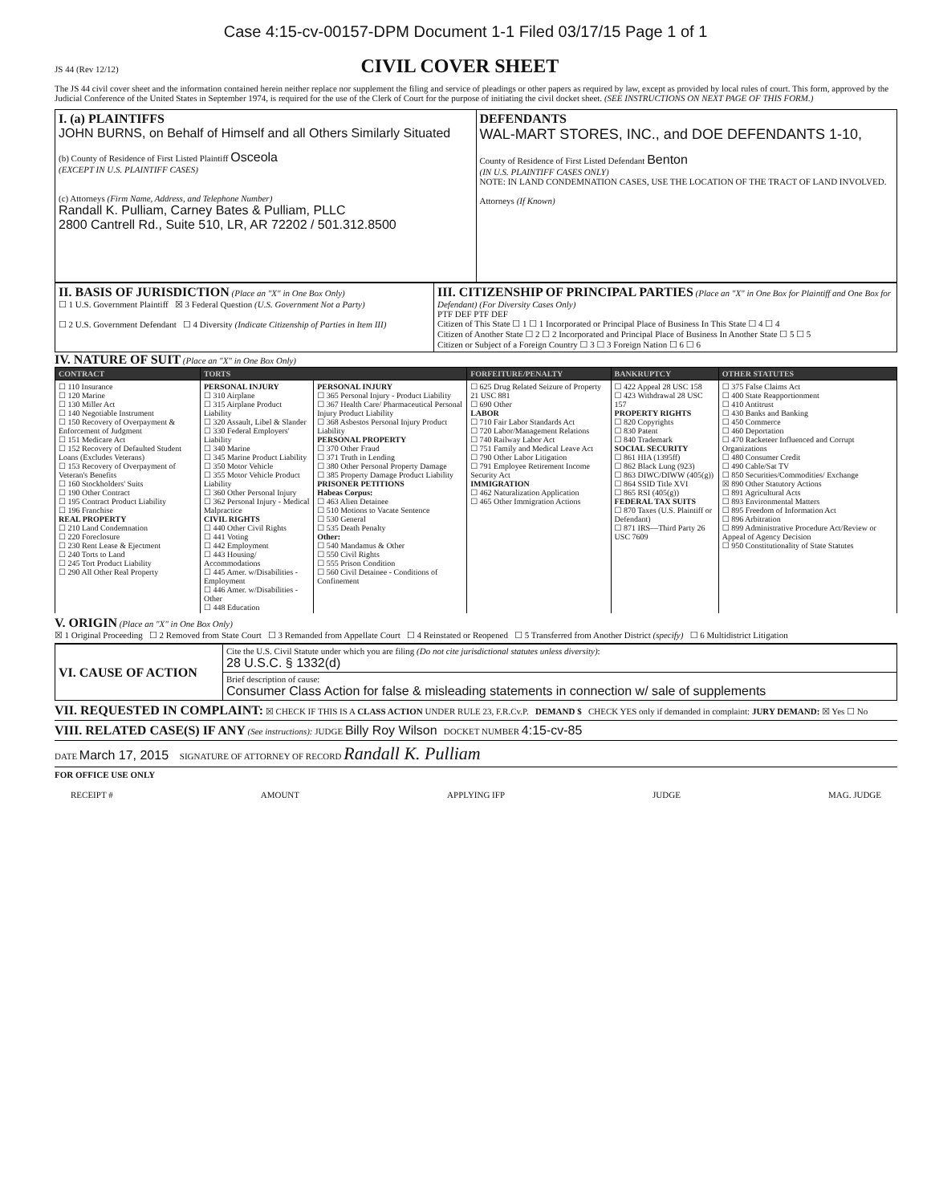Case 4:15-cv-00157-DPM Document 1-1 Filed 03/17/15 Page 1 of 1
JS 44 (Rev 12/12)
CIVIL COVER SHEET
The JS 44 civil cover sheet and the information contained herein neither replace nor supplement the filing and service of pleadings or other papers as required by law, except as provided by local rules of court. This form, approved by the Judicial Conference of the United States in September 1974, is required for the use of the Clerk of Court for the purpose of initiating the civil docket sheet. (SEE INSTRUCTIONS ON NEXT PAGE OF THIS FORM.)
| I. (a) PLAINTIFFS JOHN BURNS, on Behalf of Himself and all Others Similarly Situated (b) County of Residence of First Listed Plaintiff Osceola (EXCEPT IN U.S. PLAINTIFF CASES) (c) Attorneys (Firm Name, Address, and Telephone Number) Randall K. Pulliam, Carney Bates & Pulliam, PLLC 2800 Cantrell Rd., Suite 510, LR, AR 72202 / 501.312.8500 | DEFENDANTS WAL-MART STORES, INC., and DOE DEFENDANTS 1-10, County of Residence of First Listed Defendant Benton (IN U.S. PLAINTIFF CASES ONLY) NOTE: IN LAND CONDEMNATION CASES, USE THE LOCATION OF THE TRACT OF LAND INVOLVED. Attorneys (If Known) |
| II. BASIS OF JURISDICTION (Place an "X" in One Box Only) ☐ 1 U.S. Government Plaintiff ☒ 3 Federal Question (U.S. Government Not a Party) ☐ 2 U.S. Government Defendant ☐ 4 Diversity (Indicate Citizenship of Parties in Item III) | III. CITIZENSHIP OF PRINCIPAL PARTIES (Place an "X" in One Box for Plaintiff and One Box for Defendant) (For Diversity Cases Only) PTF DEF PTF DEF Citizen of This State ☐ 1 ☐ 1 Incorporated or Principal Place of Business In This State ☐ 4 ☐ 4 Citizen of Another State ☐ 2 ☐ 2 Incorporated and Principal Place of Business In Another State ☐ 5 ☐ 5 Citizen or Subject of a Foreign Country ☐ 3 ☐ 3 Foreign Nation ☐ 6 ☐ 6 |
IV. NATURE OF SUIT (Place an "X" in One Box Only)
| CONTRACT | TORTS | | FORFEITURE/PENALTY | BANKRUPTCY | OTHER STATUTES |
| ☐ 110 Insurance ☐ 120 Marine ☐ 130 Miller Act ☐ 140 Negotiable Instrument ☐ 150 Recovery of Overpayment & Enforcement of Judgment ☐ 151 Medicare Act ☐ 152 Recovery of Defaulted Student Loans (Excludes Veterans) ☐ 153 Recovery of Overpayment of Veteran's Benefits ☐ 160 Stockholders' Suits ☐ 190 Other Contract ☐ 195 Contract Product Liability ☐ 196 Franchise REAL PROPERTY ☐ 210 Land Condemnation ☐ 220 Foreclosure ☐ 230 Rent Lease & Ejectment ☐ 240 Torts to Land ☐ 245 Tort Product Liability ☐ 290 All Other Real Property | PERSONAL INJURY ☐ 310 Airplane ☐ 315 Airplane Product Liability ☐ 320 Assault, Libel & Slander ☐ 330 Federal Employers' Liability ☐ 340 Marine ☐ 345 Marine Product Liability ☐ 350 Motor Vehicle ☐ 355 Motor Vehicle Product Liability ☐ 360 Other Personal Injury ☐ 362 Personal Injury - Medical Malpractice CIVIL RIGHTS ☐ 440 Other Civil Rights ☐ 441 Voting ☐ 442 Employment ☐ 443 Housing/ Accommodations ☐ 445 Amer. w/Disabilities - Employment ☐ 446 Amer. w/Disabilities - Other ☐ 448 Education | PERSONAL INJURY ☐ 365 Personal Injury - Product Liability ☐ 367 Health Care/ Pharmaceutical Personal Injury Product Liability ☐ 368 Asbestos Personal Injury Product Liability PERSONAL PROPERTY ☐ 370 Other Fraud ☐ 371 Truth in Lending ☐ 380 Other Personal Property Damage ☐ 385 Property Damage Product Liability PRISONER PETITIONS Habeas Corpus: ☐ 463 Alien Detainee ☐ 510 Motions to Vacate Sentence ☐ 530 General ☐ 535 Death Penalty Other: ☐ 540 Mandamus & Other ☐ 550 Civil Rights ☐ 555 Prison Condition ☐ 560 Civil Detainee - Conditions of Confinement | ☐ 625 Drug Related Seizure of Property 21 USC 881 ☐ 690 Other LABOR ☐ 710 Fair Labor Standards Act ☐ 720 Labor/Management Relations ☐ 740 Railway Labor Act ☐ 751 Family and Medical Leave Act ☐ 790 Other Labor Litigation ☐ 791 Employee Retirement Income Security Act IMMIGRATION ☐ 462 Naturalization Application ☐ 465 Other Immigration Actions | ☐ 422 Appeal 28 USC 158 ☐ 423 Withdrawal 28 USC 157 PROPERTY RIGHTS ☐ 820 Copyrights ☐ 830 Patent ☐ 840 Trademark SOCIAL SECURITY ☐ 861 HIA (1395ff) ☐ 862 Black Lung (923) ☐ 863 DIWC/DIWW (405(g)) ☐ 864 SSID Title XVI ☐ 865 RSI (405(g)) FEDERAL TAX SUITS ☐ 870 Taxes (U.S. Plaintiff or Defendant) ☐ 871 IRS—Third Party 26 USC 7609 | ☐ 375 False Claims Act ☐ 400 State Reapportionment ☐ 410 Antitrust ☐ 430 Banks and Banking ☐ 450 Commerce ☐ 460 Deportation ☐ 470 Racketeer Influenced and Corrupt Organizations ☐ 480 Consumer Credit ☐ 490 Cable/Sat TV ☐ 850 Securities/Commodities/ Exchange ☒ 890 Other Statutory Actions ☐ 891 Agricultural Acts ☐ 893 Environmental Matters ☐ 895 Freedom of Information Act ☐ 896 Arbitration ☐ 899 Administrative Procedure Act/Review or Appeal of Agency Decision ☐ 950 Constitutionality of State Statutes |
V. ORIGIN (Place an "X" in One Box Only)
☒ 1 Original Proceeding ☐ 2 Removed from State Court ☐ 3 Remanded from Appellate Court ☐ 4 Reinstated or Reopened ☐ 5 Transferred from Another District (specify) ☐ 6 Multidistrict Litigation
| VI. CAUSE OF ACTION | Cite the U.S. Civil Statute under which you are filing (Do not cite jurisdictional statutes unless diversity) : 28 U.S.C. § 1332(d) |
| | Brief description of cause: Consumer Class Action for false & misleading statements in connection w/ sale of supplements |
VII. REQUESTED IN COMPLAINT: ☒ CHECK IF THIS IS A CLASS ACTION UNDER RULE 23, F.R.Cv.P. DEMAND $ CHECK YES only if demanded in complaint: JURY DEMAND: ☒ Yes ☐ No
VIII. RELATED CASE(S) IF ANY (See instructions): JUDGE Billy Roy Wilson DOCKET NUMBER 4:15-cv-85
DATE March 17, 2015 SIGNATURE OF ATTORNEY OF RECORD Randall K. Pulliam
FOR OFFICE USE ONLY
RECEIPT # AMOUNT APPLYING IFP JUDGE MAG. JUDGE